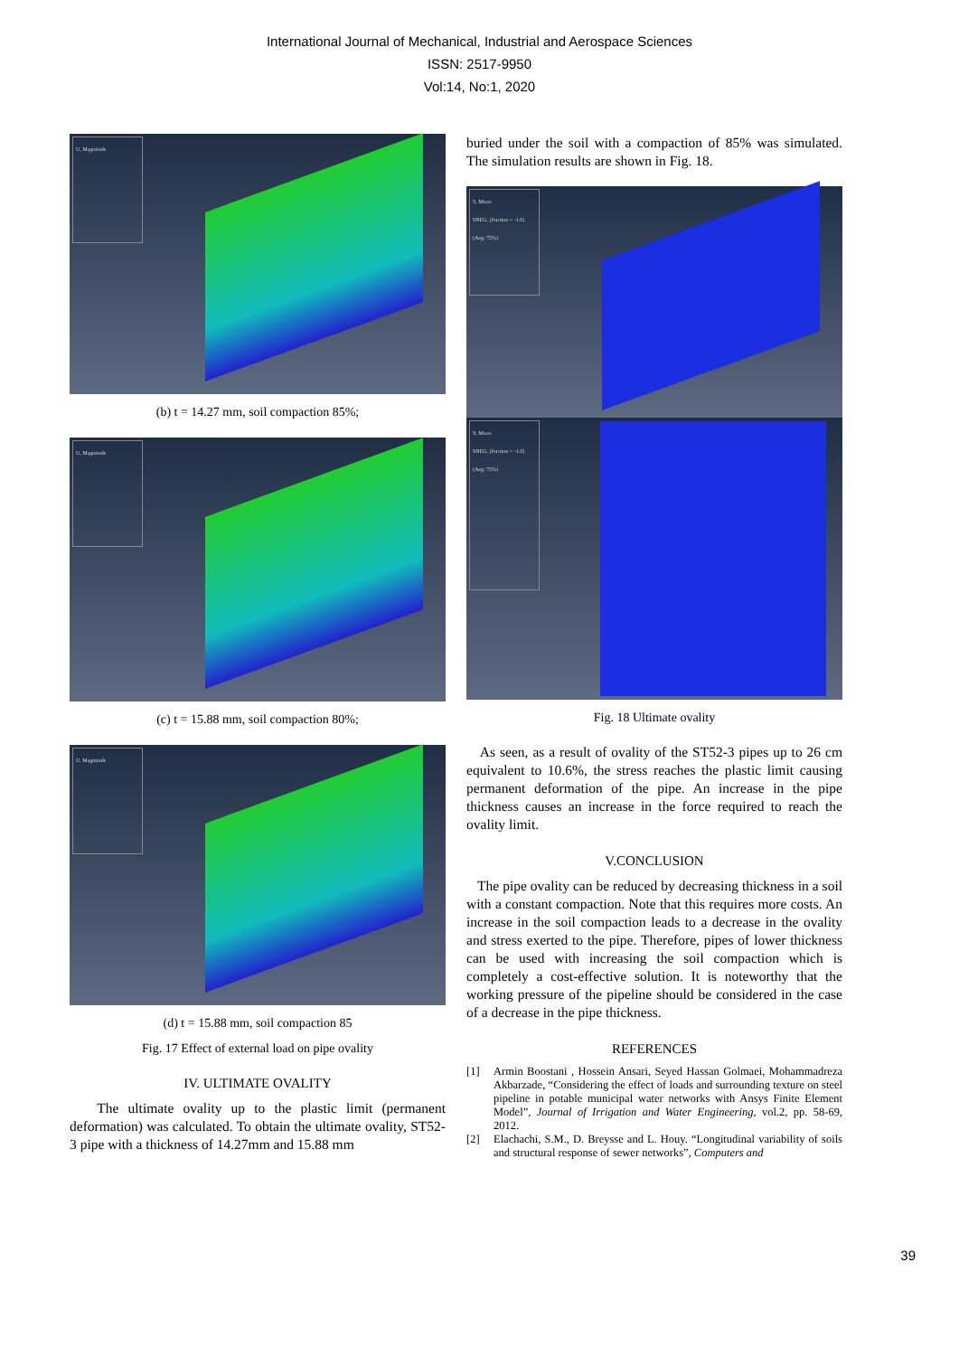International Journal of Mechanical, Industrial and Aerospace Sciences
ISSN: 2517-9950
Vol:14, No:1, 2020
U, Magnitude
(b) t = 14.27 mm, soil compaction 85%;
U, Magnitude
(c) t = 15.88 mm, soil compaction 80%;
U, Magnitude
(d) t = 15.88 mm, soil compaction 85
Fig. 17 Effect of external load on pipe ovality
IV. ULTIMATE OVALITY
The ultimate ovality up to the plastic limit (permanent deformation) was calculated. To obtain the ultimate ovality, ST52-3 pipe with a thickness of 14.27mm and 15.88 mm
buried under the soil with a compaction of 85% was simulated. The simulation results are shown in Fig. 18.
S, Mises
SNEG, (fraction = -1.0)
(Avg: 75%)
S, Mises
SNEG, (fraction = -1.0)
(Avg: 75%)
Fig. 18 Ultimate ovality
As seen, as a result of ovality of the ST52-3 pipes up to 26 cm equivalent to 10.6%, the stress reaches the plastic limit causing permanent deformation of the pipe. An increase in the pipe thickness causes an increase in the force required to reach the ovality limit.
V.CONCLUSION
The pipe ovality can be reduced by decreasing thickness in a soil with a constant compaction. Note that this requires more costs. An increase in the soil compaction leads to a decrease in the ovality and stress exerted to the pipe. Therefore, pipes of lower thickness can be used with increasing the soil compaction which is completely a cost-effective solution. It is noteworthy that the working pressure of the pipeline should be considered in the case of a decrease in the pipe thickness.
REFERENCES
[1] Armin Boostani , Hossein Ansari, Seyed Hassan Golmaei, Mohammadreza Akbarzade, “Considering the effect of loads and surrounding texture on steel pipeline in potable municipal water networks with Ansys Finite Element Model”, Journal of Irrigation and Water Engineering, vol.2, pp. 58-69, 2012.
[2] Elachachi, S.M., D. Breysse and L. Houy. “Longitudinal variability of soils and structural response of sewer networks”, Computers and
39